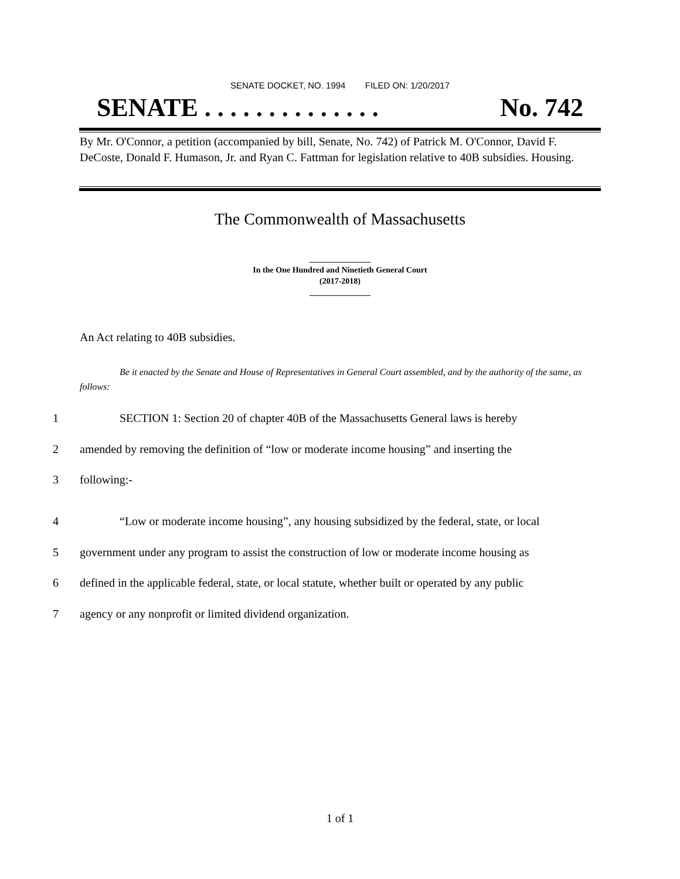SENATE DOCKET, NO. 1994 FILED ON: 1/20/2017
SENATE . . . . . . . . . . . . . . No. 742
By Mr. O'Connor, a petition (accompanied by bill, Senate, No. 742) of Patrick M. O'Connor, David F. DeCoste, Donald F. Humason, Jr. and Ryan C. Fattman for legislation relative to 40B subsidies. Housing.
The Commonwealth of Massachusetts
_______________
In the One Hundred and Ninetieth General Court
(2017-2018)
_______________
An Act relating to 40B subsidies.
Be it enacted by the Senate and House of Representatives in General Court assembled, and by the authority of the same, as follows:
1 SECTION 1: Section 20 of chapter 40B of the Massachusetts General laws is hereby
2 amended by removing the definition of “low or moderate income housing” and inserting the
3 following:-
4 “Low or moderate income housing”, any housing subsidized by the federal, state, or local
5 government under any program to assist the construction of low or moderate income housing as
6 defined in the applicable federal, state, or local statute, whether built or operated by any public
7 agency or any nonprofit or limited dividend organization.
1 of 1